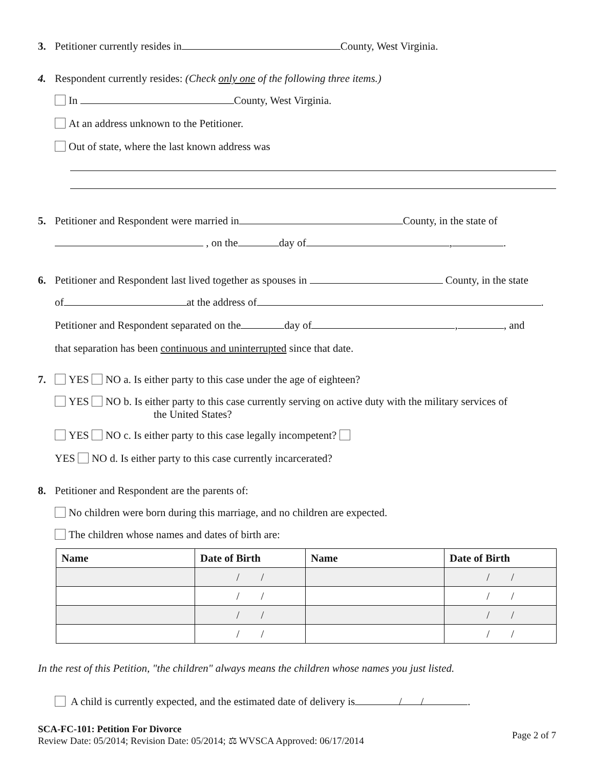3. Petitioner currently resides in County, West Virginia.
4. Respondent currently resides: (Check only one of the following three items.)
In County, West Virginia.
At an address unknown to the Petitioner.
Out of state, where the last known address was
5. Petitioner and Respondent were married in County, in the state of
, on the day of , .
6. Petitioner and Respondent last lived together as spouses in County, in the state
of at the address of .
Petitioner and Respondent separated on the day of , , and
that separation has been continuous and uninterrupted since that date.
7. YES NO a. Is either party to this case under the age of eighteen?
YES NO b. Is either party to this case currently serving on active duty with the military services of
the United States?
YES NO c. Is either party to this case legally incompetent?
YES NO d. Is either party to this case currently incarcerated?
8. Petitioner and Respondent are the parents of:
No children were born during this marriage, and no children are expected.
The children whose names and dates of birth are:
| Name | Date of Birth | Name | Date of Birth |
| --- | --- | --- | --- |
| | / / | | / / |
| | / / | | / / |
| | / / | | / / |
| | / / | | / / |
In the rest of this Petition, "the children" always means the children whose names you just listed.
A child is currently expected, and the estimated date of delivery is / /.
SCA-FC-101: Petition For Divorce
Review Date: 05/2014; Revision Date: 05/2014; ⚖ WVSCA Approved: 06/17/2014
Page 2 of 7